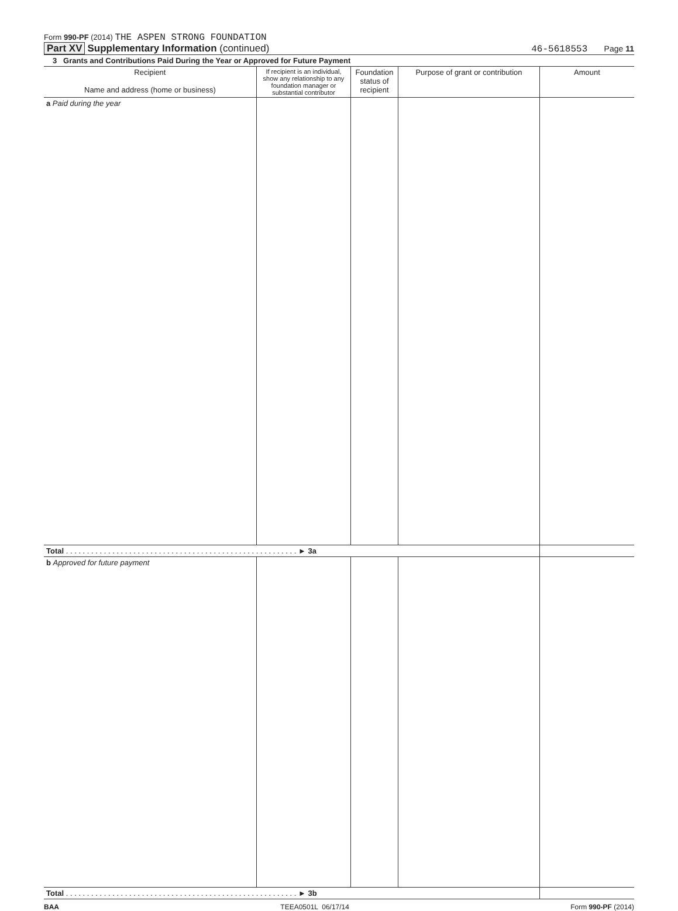Form 990-PF (2014) THE ASPEN STRONG FOUNDATION
Part XV Supplementary Information (continued) 46-5618553 Page 11
3 Grants and Contributions Paid During the Year or Approved for Future Payment
| Recipient Name and address (home or business) | If recipient is an individual, show any relationship to any foundation manager or substantial contributor | Foundation status of recipient | Purpose of grant or contribution | Amount |
| --- | --- | --- | --- | --- |
| a Paid during the year | | | | |
| Total . . . . . . . . . . . . . . . . . . . . . . . . . . . . . . . . . . . . . . . . . . . . . . . . . . . . . . . ► 3a | | | | |
| b Approved for future payment | | | | |
| Total . . . . . . . . . . . . . . . . . . . . . . . . . . . . . . . . . . . . . . . . . . . . . . . . . . . . . . . ► 3b | | | | |
BAA TEEA0501L 06/17/14 Form 990-PF (2014)